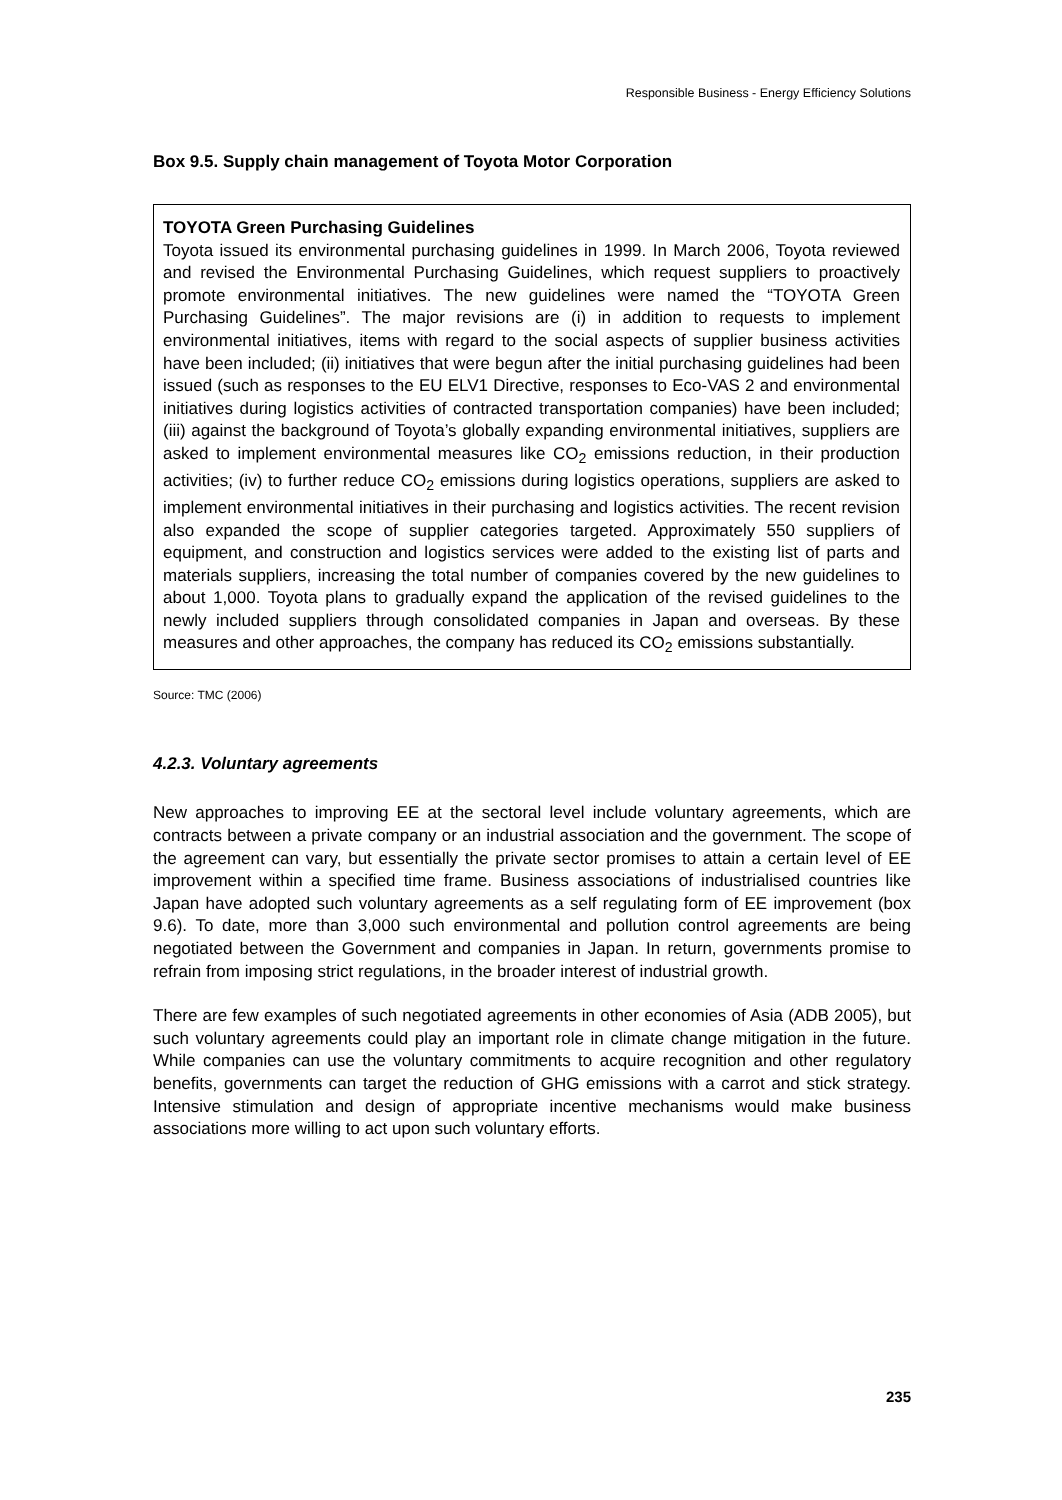Responsible Business - Energy Efficiency Solutions
Box 9.5. Supply chain management of Toyota Motor Corporation
TOYOTA Green Purchasing Guidelines
Toyota issued its environmental purchasing guidelines in 1999. In March 2006, Toyota reviewed and revised the Environmental Purchasing Guidelines, which request suppliers to proactively promote environmental initiatives. The new guidelines were named the “TOYOTA Green Purchasing Guidelines”. The major revisions are (i) in addition to requests to implement environmental initiatives, items with regard to the social aspects of supplier business activities have been included; (ii) initiatives that were begun after the initial purchasing guidelines had been issued (such as responses to the EU ELV1 Directive, responses to Eco-VAS 2 and environmental initiatives during logistics activities of contracted transportation companies) have been included; (iii) against the background of Toyota’s globally expanding environmental initiatives, suppliers are asked to implement environmental measures like CO<sub>2</sub> emissions reduction, in their production activities; (iv) to further reduce CO<sub>2</sub> emissions during logistics operations, suppliers are asked to implement environmental initiatives in their purchasing and logistics activities. The recent revision also expanded the scope of supplier categories targeted. Approximately 550 suppliers of equipment, and construction and logistics services were added to the existing list of parts and materials suppliers, increasing the total number of companies covered by the new guidelines to about 1,000. Toyota plans to gradually expand the application of the revised guidelines to the newly included suppliers through consolidated companies in Japan and overseas. By these measures and other approaches, the company has reduced its CO<sub>2</sub> emissions substantially.
Source: TMC (2006)
4.2.3. Voluntary agreements
New approaches to improving EE at the sectoral level include voluntary agreements, which are contracts between a private company or an industrial association and the government. The scope of the agreement can vary, but essentially the private sector promises to attain a certain level of EE improvement within a specified time frame. Business associations of industrialised countries like Japan have adopted such voluntary agreements as a self regulating form of EE improvement (box 9.6). To date, more than 3,000 such environmental and pollution control agreements are being negotiated between the Government and companies in Japan. In return, governments promise to refrain from imposing strict regulations, in the broader interest of industrial growth.
There are few examples of such negotiated agreements in other economies of Asia (ADB 2005), but such voluntary agreements could play an important role in climate change mitigation in the future. While companies can use the voluntary commitments to acquire recognition and other regulatory benefits, governments can target the reduction of GHG emissions with a carrot and stick strategy. Intensive stimulation and design of appropriate incentive mechanisms would make business associations more willing to act upon such voluntary efforts.
235